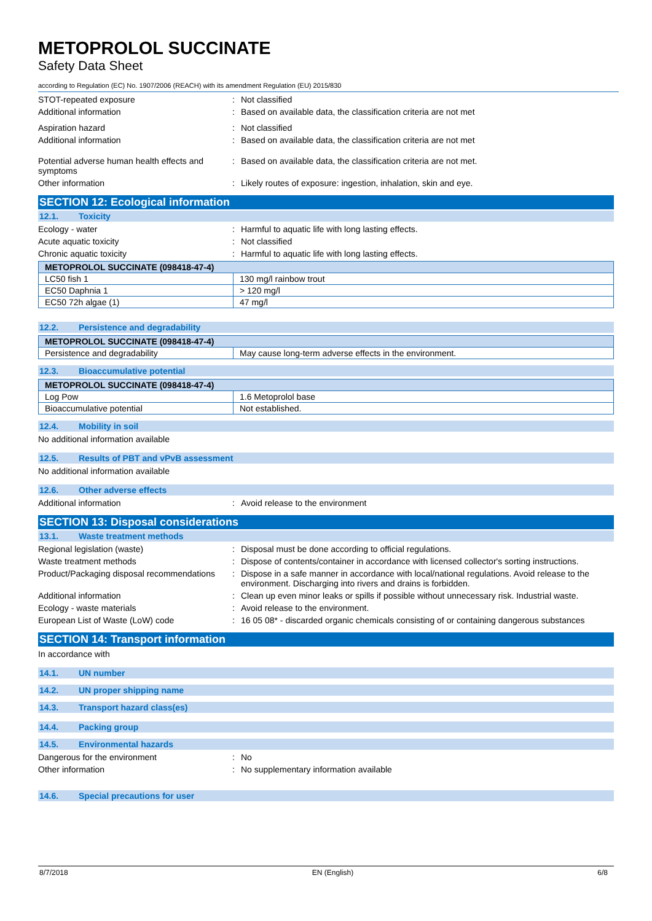METOPROLOL SUCCINATE
Safety Data Sheet
according to Regulation (EC) No. 1907/2006 (REACH) with its amendment Regulation (EU) 2015/830
STOT-repeated exposure : Not classified
Additional information : Based on available data, the classification criteria are not met
Aspiration hazard : Not classified
Additional information : Based on available data, the classification criteria are not met
Potential adverse human health effects and symptoms
: Based on available data, the classification criteria are not met.
Other information : Likely routes of exposure: ingestion, inhalation, skin and eye.
SECTION 12: Ecological information
12.1. Toxicity
Ecology - water : Harmful to aquatic life with long lasting effects.
Acute aquatic toxicity : Not classified
Chronic aquatic toxicity : Harmful to aquatic life with long lasting effects.
| METOPROLOL SUCCINATE (098418-47-4) | |
| --- | --- |
| LC50 fish 1 | 130 mg/l rainbow trout |
| EC50 Daphnia 1 | > 120 mg/l |
| EC50 72h algae (1) | 47 mg/l |
12.2. Persistence and degradability
| METOPROLOL SUCCINATE (098418-47-4) | |
| --- | --- |
| Persistence and degradability | May cause long-term adverse effects in the environment. |
12.3. Bioaccumulative potential
| METOPROLOL SUCCINATE (098418-47-4) | |
| --- | --- |
| Log Pow | 1.6 Metoprolol base |
| Bioaccumulative potential | Not established. |
12.4. Mobility in soil
No additional information available
12.5. Results of PBT and vPvB assessment
No additional information available
12.6. Other adverse effects
Additional information : Avoid release to the environment
SECTION 13: Disposal considerations
13.1. Waste treatment methods
Regional legislation (waste) : Disposal must be done according to official regulations.
Waste treatment methods : Dispose of contents/container in accordance with licensed collector's sorting instructions.
Product/Packaging disposal recommendations
: Dispose in a safe manner in accordance with local/national regulations. Avoid release to the environment. Discharging into rivers and drains is forbidden.
Additional information : Clean up even minor leaks or spills if possible without unnecessary risk. Industrial waste.
Ecology - waste materials : Avoid release to the environment.
European List of Waste (LoW) code : 16 05 08* - discarded organic chemicals consisting of or containing dangerous substances
SECTION 14: Transport information
In accordance with
14.1. UN number
14.2. UN proper shipping name
14.3. Transport hazard class(es)
14.4. Packing group
14.5. Environmental hazards
Dangerous for the environment : No
Other information : No supplementary information available
14.6. Special precautions for user
8/7/2018 EN (English) 6/8